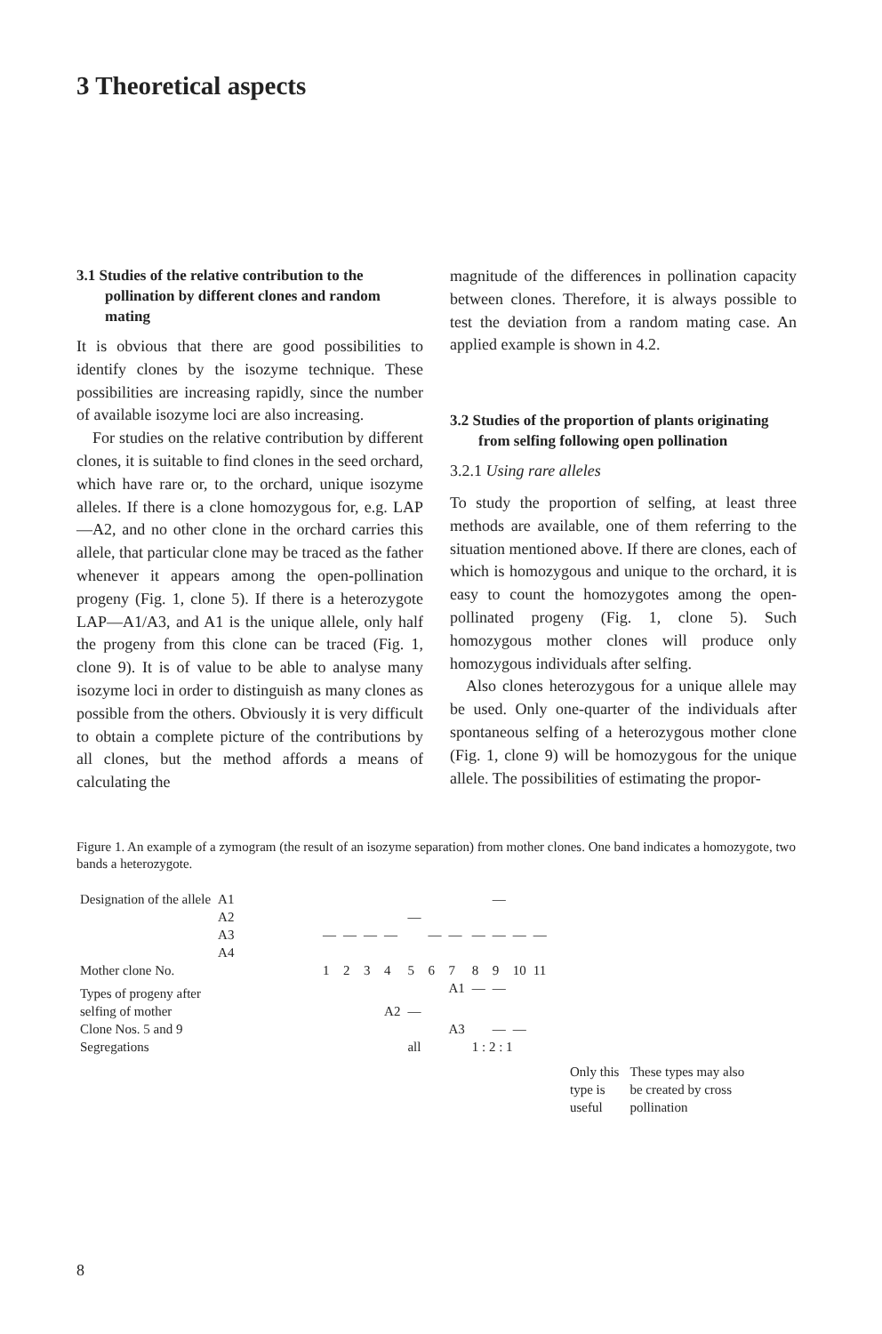3 Theoretical aspects
3.1 Studies of the relative contribution to the pollination by different clones and random mating
It is obvious that there are good possibilities to identify clones by the isozyme technique. These possibilities are increasing rapidly, since the number of available isozyme loci are also increasing.
For studies on the relative contribution by different clones, it is suitable to find clones in the seed orchard, which have rare or, to the orchard, unique isozyme alleles. If there is a clone homozygous for, e.g. LAP—A2, and no other clone in the orchard carries this allele, that particular clone may be traced as the father whenever it appears among the open-pollination progeny (Fig. 1, clone 5). If there is a heterozygote LAP—A1/A3, and A1 is the unique allele, only half the progeny from this clone can be traced (Fig. 1, clone 9). It is of value to be able to analyse many isozyme loci in order to distinguish as many clones as possible from the others. Obviously it is very difficult to obtain a complete picture of the contributions by all clones, but the method affords a means of calculating the
magnitude of the differences in pollination capacity between clones. Therefore, it is always possible to test the deviation from a random mating case. An applied example is shown in 4.2.
3.2 Studies of the proportion of plants originating from selfing following open pollination
3.2.1 Using rare alleles
To study the proportion of selfing, at least three methods are available, one of them referring to the situation mentioned above. If there are clones, each of which is homozygous and unique to the orchard, it is easy to count the homozygotes among the open-pollinated progeny (Fig. 1, clone 5). Such homozygous mother clones will produce only homozygous individuals after selfing.
Also clones heterozygous for a unique allele may be used. Only one-quarter of the individuals after spontaneous selfing of a heterozygous mother clone (Fig. 1, clone 9) will be homozygous for the unique allele. The possibilities of estimating the propor-
Figure 1. An example of a zymogram (the result of an isozyme separation) from mother clones. One band indicates a homozygote, two bands a heterozygote.
| Designation of the allele | A1 | | | | | | | | | — | | |
| | A2 | | | | | — | | | | | | |
| | A3 | — | — | — | — | | — | — | — | — | — | — |
| | A4 | | | | | | | | | | | |
| Mother clone No. | | 1 | 2 | 3 | 4 | 5 | 6 | 7 | 8 | 9 | 10 | 11 |
| Types of progeny after | | | | | | | | A1 | — | — | | |
| selfing of mother | | | | | A2 | — | | | | | | |
| Clone Nos. 5 and 9 | | | | | | | | A3 | | — | — | |
| Segregations | | | | | | all | | | 1 : 2 : 1 | | | |
Only this
type is
useful
These types may also
be created by cross
pollination
8